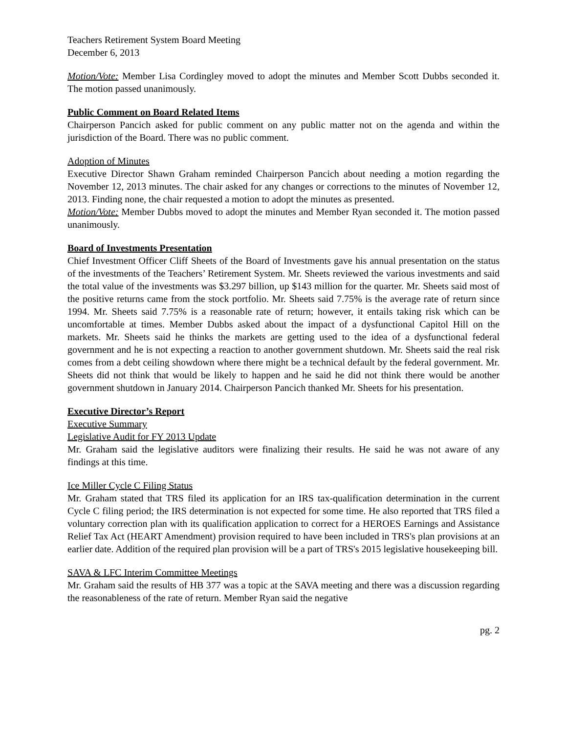Teachers Retirement System Board Meeting
December 6, 2013
Motion/Vote: Member Lisa Cordingley moved to adopt the minutes and Member Scott Dubbs seconded it. The motion passed unanimously.
Public Comment on Board Related Items
Chairperson Pancich asked for public comment on any public matter not on the agenda and within the jurisdiction of the Board. There was no public comment.
Adoption of Minutes
Executive Director Shawn Graham reminded Chairperson Pancich about needing a motion regarding the November 12, 2013 minutes. The chair asked for any changes or corrections to the minutes of November 12, 2013. Finding none, the chair requested a motion to adopt the minutes as presented.
Motion/Vote: Member Dubbs moved to adopt the minutes and Member Ryan seconded it. The motion passed unanimously.
Board of Investments Presentation
Chief Investment Officer Cliff Sheets of the Board of Investments gave his annual presentation on the status of the investments of the Teachers’ Retirement System. Mr. Sheets reviewed the various investments and said the total value of the investments was $3.297 billion, up $143 million for the quarter. Mr. Sheets said most of the positive returns came from the stock portfolio. Mr. Sheets said 7.75% is the average rate of return since 1994. Mr. Sheets said 7.75% is a reasonable rate of return; however, it entails taking risk which can be uncomfortable at times. Member Dubbs asked about the impact of a dysfunctional Capitol Hill on the markets. Mr. Sheets said he thinks the markets are getting used to the idea of a dysfunctional federal government and he is not expecting a reaction to another government shutdown. Mr. Sheets said the real risk comes from a debt ceiling showdown where there might be a technical default by the federal government. Mr. Sheets did not think that would be likely to happen and he said he did not think there would be another government shutdown in January 2014. Chairperson Pancich thanked Mr. Sheets for his presentation.
Executive Director’s Report
Executive Summary
Legislative Audit for FY 2013 Update
Mr. Graham said the legislative auditors were finalizing their results. He said he was not aware of any findings at this time.
Ice Miller Cycle C Filing Status
Mr. Graham stated that TRS filed its application for an IRS tax-qualification determination in the current Cycle C filing period; the IRS determination is not expected for some time. He also reported that TRS filed a voluntary correction plan with its qualification application to correct for a HEROES Earnings and Assistance Relief Tax Act (HEART Amendment) provision required to have been included in TRS's plan provisions at an earlier date. Addition of the required plan provision will be a part of TRS's 2015 legislative housekeeping bill.
SAVA & LFC Interim Committee Meetings
Mr. Graham said the results of HB 377 was a topic at the SAVA meeting and there was a discussion regarding the reasonableness of the rate of return. Member Ryan said the negative
pg. 2